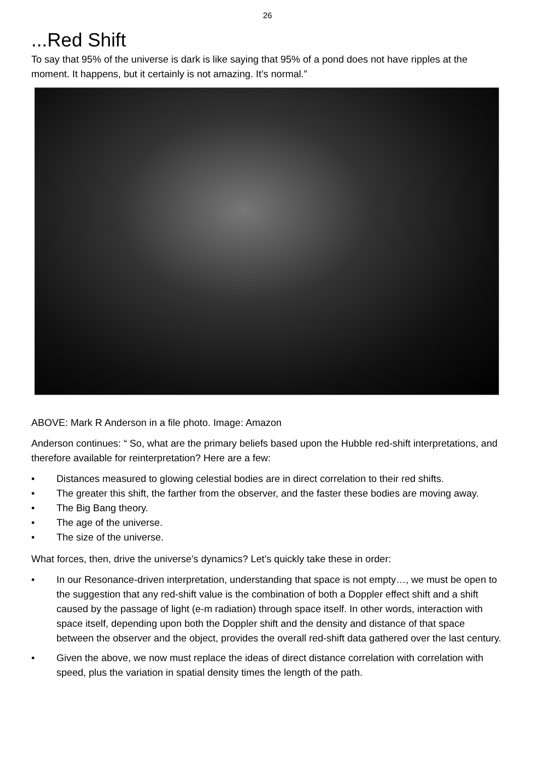26
...Red Shift
To say that 95% of the universe is dark is like saying that 95% of a pond does not have ripples at the moment. It happens, but it certainly is not amazing. It’s normal.”
ABOVE: Mark R Anderson in a file photo. Image: Amazon
Anderson continues: “ So, what are the primary beliefs based upon the Hubble red-shift interpretations, and therefore available for reinterpretation? Here are a few:
• Distances measured to glowing celestial bodies are in direct correlation to their red shifts.
• The greater this shift, the farther from the observer, and the faster these bodies are moving away.
• The Big Bang theory.
• The age of the universe.
• The size of the universe.
What forces, then, drive the universe’s dynamics? Let’s quickly take these in order:
• In our Resonance-driven interpretation, understanding that space is not empty…, we must be open to the suggestion that any red-shift value is the combination of both a Doppler effect shift and a shift caused by the passage of light (e-m radiation) through space itself. In other words, interaction with space itself, depending upon both the Doppler shift and the density and distance of that space between the observer and the object, provides the overall red-shift data gathered over the last century.
• Given the above, we now must replace the ideas of direct distance correlation with correlation with speed, plus the variation in spatial density times the length of the path.